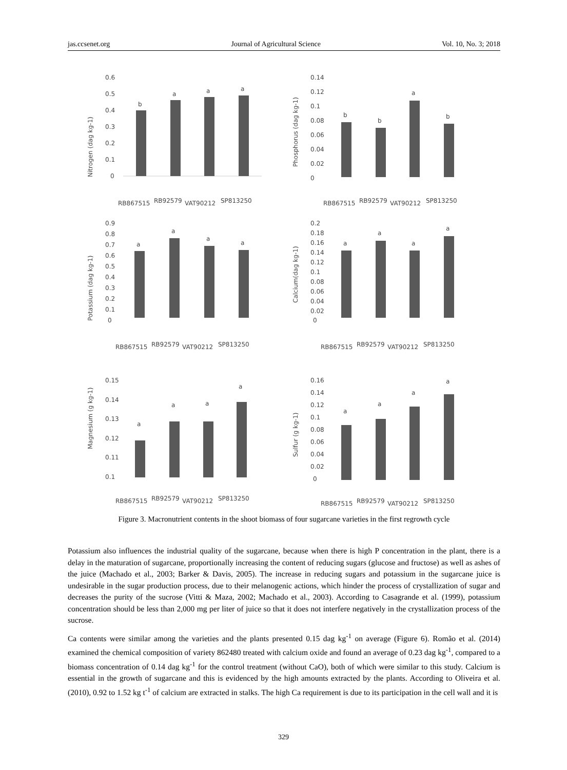jas.ccsenet.org Journal of Agricultural Science Vol. 10, No. 3; 2018
Nitrogen (dag kg-1)
0.6
0.5
0.4
0.3
0.2
0.1
0
b
a
a
a
RB867515
RB92579
VAT90212
SP813250
Phosphorus (dag kg-1)
0.14
0.12
0.1
0.08
0.06
0.04
0.02
0
b
b
a
b
RB867515
RB92579
VAT90212
SP813250
Potassium (dag kg-1)
0.9
0.8
0.7
0.6
0.5
0.4
0.3
0.2
0.1
0
a
a
a
a
RB867515
RB92579
VAT90212
SP813250
Calcium(dag kg-1)
0.2
0.18
0.16
0.14
0.12
0.1
0.08
0.06
0.04
0.02
0
a
a
a
a
RB867515
RB92579
VAT90212
SP813250
Magnesium (g kg-1)
0.15
0.14
0.13
0.12
0.11
0.1
a
a
a
a
RB867515
RB92579
VAT90212
SP813250
Sulfur (g kg-1)
0.16
0.14
0.12
0.1
0.08
0.06
0.04
0.02
0
a
a
a
a
RB867515
RB92579
VAT90212
SP813250
Figure 3. Macronutrient contents in the shoot biomass of four sugarcane varieties in the first regrowth cycle
Potassium also influences the industrial quality of the sugarcane, because when there is high P concentration in the plant, there is a delay in the maturation of sugarcane, proportionally increasing the content of reducing sugars (glucose and fructose) as well as ashes of the juice (Machado et al., 2003; Barker & Davis, 2005). The increase in reducing sugars and potassium in the sugarcane juice is undesirable in the sugar production process, due to their melanogenic actions, which hinder the process of crystallization of sugar and decreases the purity of the sucrose (Vitti & Maza, 2002; Machado et al., 2003). According to Casagrande et al. (1999), potassium concentration should be less than 2,000 mg per liter of juice so that it does not interfere negatively in the crystallization process of the sucrose.
Ca contents were similar among the varieties and the plants presented 0.15 dag kg<sup>-1</sup> on average (Figure 6). Romão et al. (2014) examined the chemical composition of variety 862480 treated with calcium oxide and found an average of 0.23 dag kg<sup>-1</sup>, compared to a biomass concentration of 0.14 dag kg<sup>-1</sup> for the control treatment (without CaO), both of which were similar to this study. Calcium is essential in the growth of sugarcane and this is evidenced by the high amounts extracted by the plants. According to Oliveira et al. (2010), 0.92 to 1.52 kg t<sup>-1</sup> of calcium are extracted in stalks. The high Ca requirement is due to its participation in the cell wall and it is
329